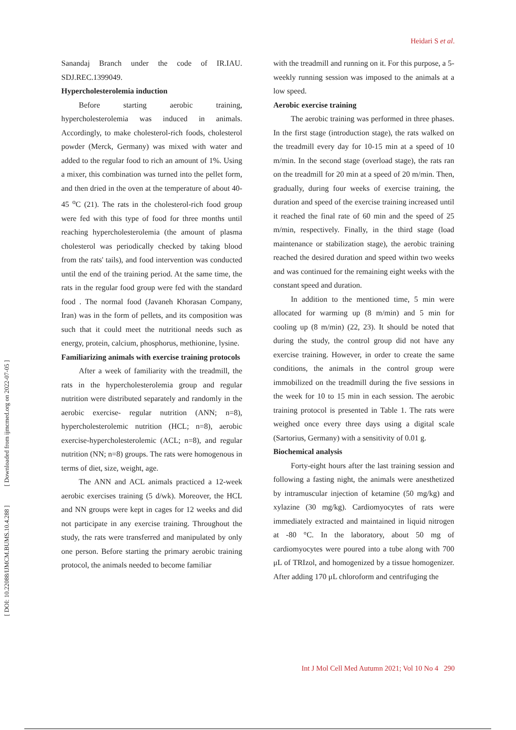Heidari S et al.
[ DOI: 10.22088/IJMCM.BUMS.10.4.288 ] [ Downloaded from ijmcmed.org on 2022-07-05 ]
Sanandaj Branch under the code of IR.IAU. SDJ.REC.1399049.
Hypercholesterolemia induction
Before starting aerobic training, hypercholesterolemia was induced in animals. Accordingly, to make cholesterol-rich foods, cholesterol powder (Merck, Germany) was mixed with water and added to the regular food to rich an amount of 1%. Using a mixer, this combination was turned into the pellet form, and then dried in the oven at the temperature of about 40-45 <sup>o</sup>C (21). The rats in the cholesterol-rich food group were fed with this type of food for three months until reaching hypercholesterolemia (the amount of plasma cholesterol was periodically checked by taking blood from the rats' tails), and food intervention was conducted until the end of the training period. At the same time, the rats in the regular food group were fed with the standard food . The normal food (Javaneh Khorasan Company, Iran) was in the form of pellets, and its composition was such that it could meet the nutritional needs such as energy, protein, calcium, phosphorus, methionine, lysine.
Familiarizing animals with exercise training protocols
After a week of familiarity with the treadmill, the rats in the hypercholesterolemia group and regular nutrition were distributed separately and randomly in the aerobic exercise- regular nutrition (ANN; n=8), hypercholesterolemic nutrition (HCL; n=8), aerobic exercise-hypercholesterolemic (ACL; n=8), and regular nutrition (NN; n=8) groups. The rats were homogenous in terms of diet, size, weight, age.
The ANN and ACL animals practiced a 12-week aerobic exercises training (5 d/wk). Moreover, the HCL and NN groups were kept in cages for 12 weeks and did not participate in any exercise training. Throughout the study, the rats were transferred and manipulated by only one person. Before starting the primary aerobic training protocol, the animals needed to become familiar
with the treadmill and running on it. For this purpose, a 5-weekly running session was imposed to the animals at a low speed.
Aerobic exercise training
The aerobic training was performed in three phases. In the first stage (introduction stage), the rats walked on the treadmill every day for 10-15 min at a speed of 10 m/min. In the second stage (overload stage), the rats ran on the treadmill for 20 min at a speed of 20 m/min. Then, gradually, during four weeks of exercise training, the duration and speed of the exercise training increased until it reached the final rate of 60 min and the speed of 25 m/min, respectively. Finally, in the third stage (load maintenance or stabilization stage), the aerobic training reached the desired duration and speed within two weeks and was continued for the remaining eight weeks with the constant speed and duration.
In addition to the mentioned time, 5 min were allocated for warming up (8 m/min) and 5 min for cooling up (8 m/min) (22, 23). It should be noted that during the study, the control group did not have any exercise training. However, in order to create the same conditions, the animals in the control group were immobilized on the treadmill during the five sessions in the week for 10 to 15 min in each session. The aerobic training protocol is presented in Table 1. The rats were weighed once every three days using a digital scale (Sartorius, Germany) with a sensitivity of 0.01 g.
Biochemical analysis
Forty-eight hours after the last training session and following a fasting night, the animals were anesthetized by intramuscular injection of ketamine (50 mg/kg) and xylazine (30 mg/kg). Cardiomyocytes of rats were immediately extracted and maintained in liquid nitrogen at -80 °C. In the laboratory, about 50 mg of cardiomyocytes were poured into a tube along with 700 μL of TRIzol, and homogenized by a tissue homogenizer. After adding 170 μL chloroform and centrifuging the
Int J Mol Cell Med Autumn 2021; Vol 10 No 4 290